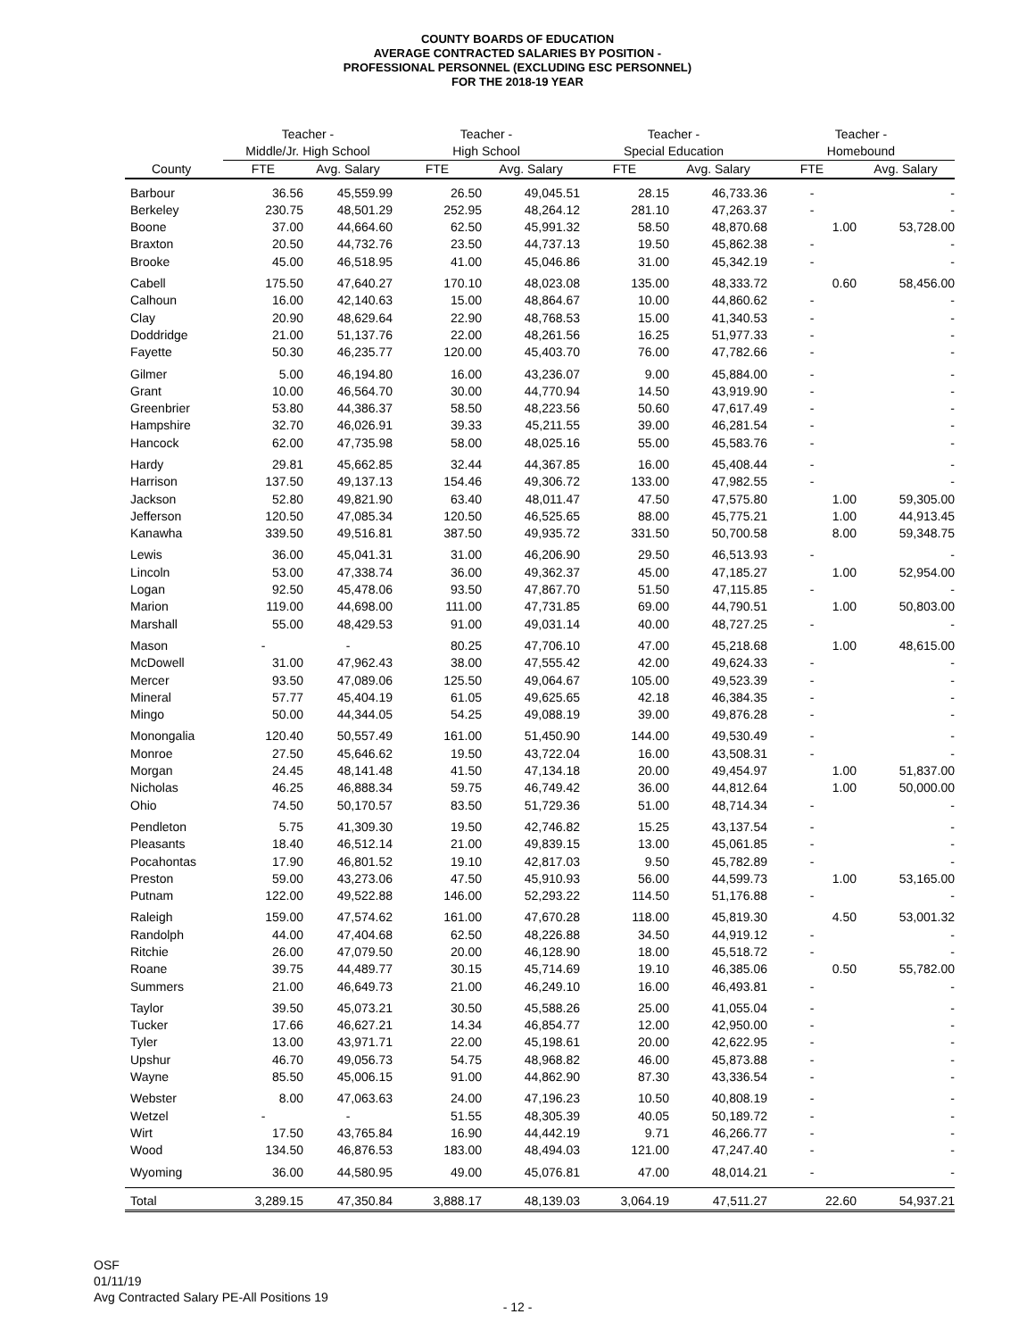COUNTY BOARDS OF EDUCATION
AVERAGE CONTRACTED SALARIES BY POSITION -
PROFESSIONAL PERSONNEL (EXCLUDING ESC PERSONNEL)
FOR THE 2018-19 YEAR
| | Teacher - | | Teacher - | | Teacher - | | Teacher - | |
| --- | --- | --- | --- | --- | --- | --- | --- | --- |
| | Middle/Jr. High School | | High School | | Special Education | | Homebound | |
| County | FTE | Avg. Salary | FTE | Avg. Salary | FTE | Avg. Salary | FTE | Avg. Salary |
| Barbour | 36.56 | 45,559.99 | 26.50 | 49,045.51 | 28.15 | 46,733.36 | - | - |
| Berkeley | 230.75 | 48,501.29 | 252.95 | 48,264.12 | 281.10 | 47,263.37 | - | - |
| Boone | 37.00 | 44,664.60 | 62.50 | 45,991.32 | 58.50 | 48,870.68 | 1.00 | 53,728.00 |
| Braxton | 20.50 | 44,732.76 | 23.50 | 44,737.13 | 19.50 | 45,862.38 | - | - |
| Brooke | 45.00 | 46,518.95 | 41.00 | 45,046.86 | 31.00 | 45,342.19 | - | - |
| Cabell | 175.50 | 47,640.27 | 170.10 | 48,023.08 | 135.00 | 48,333.72 | 0.60 | 58,456.00 |
| Calhoun | 16.00 | 42,140.63 | 15.00 | 48,864.67 | 10.00 | 44,860.62 | - | - |
| Clay | 20.90 | 48,629.64 | 22.90 | 48,768.53 | 15.00 | 41,340.53 | - | - |
| Doddridge | 21.00 | 51,137.76 | 22.00 | 48,261.56 | 16.25 | 51,977.33 | - | - |
| Fayette | 50.30 | 46,235.77 | 120.00 | 45,403.70 | 76.00 | 47,782.66 | - | - |
| Gilmer | 5.00 | 46,194.80 | 16.00 | 43,236.07 | 9.00 | 45,884.00 | - | - |
| Grant | 10.00 | 46,564.70 | 30.00 | 44,770.94 | 14.50 | 43,919.90 | - | - |
| Greenbrier | 53.80 | 44,386.37 | 58.50 | 48,223.56 | 50.60 | 47,617.49 | - | - |
| Hampshire | 32.70 | 46,026.91 | 39.33 | 45,211.55 | 39.00 | 46,281.54 | - | - |
| Hancock | 62.00 | 47,735.98 | 58.00 | 48,025.16 | 55.00 | 45,583.76 | - | - |
| Hardy | 29.81 | 45,662.85 | 32.44 | 44,367.85 | 16.00 | 45,408.44 | - | - |
| Harrison | 137.50 | 49,137.13 | 154.46 | 49,306.72 | 133.00 | 47,982.55 | - | - |
| Jackson | 52.80 | 49,821.90 | 63.40 | 48,011.47 | 47.50 | 47,575.80 | 1.00 | 59,305.00 |
| Jefferson | 120.50 | 47,085.34 | 120.50 | 46,525.65 | 88.00 | 45,775.21 | 1.00 | 44,913.45 |
| Kanawha | 339.50 | 49,516.81 | 387.50 | 49,935.72 | 331.50 | 50,700.58 | 8.00 | 59,348.75 |
| Lewis | 36.00 | 45,041.31 | 31.00 | 46,206.90 | 29.50 | 46,513.93 | - | - |
| Lincoln | 53.00 | 47,338.74 | 36.00 | 49,362.37 | 45.00 | 47,185.27 | 1.00 | 52,954.00 |
| Logan | 92.50 | 45,478.06 | 93.50 | 47,867.70 | 51.50 | 47,115.85 | - | - |
| Marion | 119.00 | 44,698.00 | 111.00 | 47,731.85 | 69.00 | 44,790.51 | 1.00 | 50,803.00 |
| Marshall | 55.00 | 48,429.53 | 91.00 | 49,031.14 | 40.00 | 48,727.25 | - | - |
| Mason | - | - | 80.25 | 47,706.10 | 47.00 | 45,218.68 | 1.00 | 48,615.00 |
| McDowell | 31.00 | 47,962.43 | 38.00 | 47,555.42 | 42.00 | 49,624.33 | - | - |
| Mercer | 93.50 | 47,089.06 | 125.50 | 49,064.67 | 105.00 | 49,523.39 | - | - |
| Mineral | 57.77 | 45,404.19 | 61.05 | 49,625.65 | 42.18 | 46,384.35 | - | - |
| Mingo | 50.00 | 44,344.05 | 54.25 | 49,088.19 | 39.00 | 49,876.28 | - | - |
| Monongalia | 120.40 | 50,557.49 | 161.00 | 51,450.90 | 144.00 | 49,530.49 | - | - |
| Monroe | 27.50 | 45,646.62 | 19.50 | 43,722.04 | 16.00 | 43,508.31 | - | - |
| Morgan | 24.45 | 48,141.48 | 41.50 | 47,134.18 | 20.00 | 49,454.97 | 1.00 | 51,837.00 |
| Nicholas | 46.25 | 46,888.34 | 59.75 | 46,749.42 | 36.00 | 44,812.64 | 1.00 | 50,000.00 |
| Ohio | 74.50 | 50,170.57 | 83.50 | 51,729.36 | 51.00 | 48,714.34 | - | - |
| Pendleton | 5.75 | 41,309.30 | 19.50 | 42,746.82 | 15.25 | 43,137.54 | - | - |
| Pleasants | 18.40 | 46,512.14 | 21.00 | 49,839.15 | 13.00 | 45,061.85 | - | - |
| Pocahontas | 17.90 | 46,801.52 | 19.10 | 42,817.03 | 9.50 | 45,782.89 | - | - |
| Preston | 59.00 | 43,273.06 | 47.50 | 45,910.93 | 56.00 | 44,599.73 | 1.00 | 53,165.00 |
| Putnam | 122.00 | 49,522.88 | 146.00 | 52,293.22 | 114.50 | 51,176.88 | - | - |
| Raleigh | 159.00 | 47,574.62 | 161.00 | 47,670.28 | 118.00 | 45,819.30 | 4.50 | 53,001.32 |
| Randolph | 44.00 | 47,404.68 | 62.50 | 48,226.88 | 34.50 | 44,919.12 | - | - |
| Ritchie | 26.00 | 47,079.50 | 20.00 | 46,128.90 | 18.00 | 45,518.72 | - | - |
| Roane | 39.75 | 44,489.77 | 30.15 | 45,714.69 | 19.10 | 46,385.06 | 0.50 | 55,782.00 |
| Summers | 21.00 | 46,649.73 | 21.00 | 46,249.10 | 16.00 | 46,493.81 | - | - |
| Taylor | 39.50 | 45,073.21 | 30.50 | 45,588.26 | 25.00 | 41,055.04 | - | - |
| Tucker | 17.66 | 46,627.21 | 14.34 | 46,854.77 | 12.00 | 42,950.00 | - | - |
| Tyler | 13.00 | 43,971.71 | 22.00 | 45,198.61 | 20.00 | 42,622.95 | - | - |
| Upshur | 46.70 | 49,056.73 | 54.75 | 48,968.82 | 46.00 | 45,873.88 | - | - |
| Wayne | 85.50 | 45,006.15 | 91.00 | 44,862.90 | 87.30 | 43,336.54 | - | - |
| Webster | 8.00 | 47,063.63 | 24.00 | 47,196.23 | 10.50 | 40,808.19 | - | - |
| Wetzel | - | - | 51.55 | 48,305.39 | 40.05 | 50,189.72 | - | - |
| Wirt | 17.50 | 43,765.84 | 16.90 | 44,442.19 | 9.71 | 46,266.77 | - | - |
| Wood | 134.50 | 46,876.53 | 183.00 | 48,494.03 | 121.00 | 47,247.40 | - | - |
| Wyoming | 36.00 | 44,580.95 | 49.00 | 45,076.81 | 47.00 | 48,014.21 | - | - |
| Total | 3,289.15 | 47,350.84 | 3,888.17 | 48,139.03 | 3,064.19 | 47,511.27 | 22.60 | 54,937.21 |
OSF
01/11/19
Avg Contracted Salary PE-All Positions 19
- 12 -